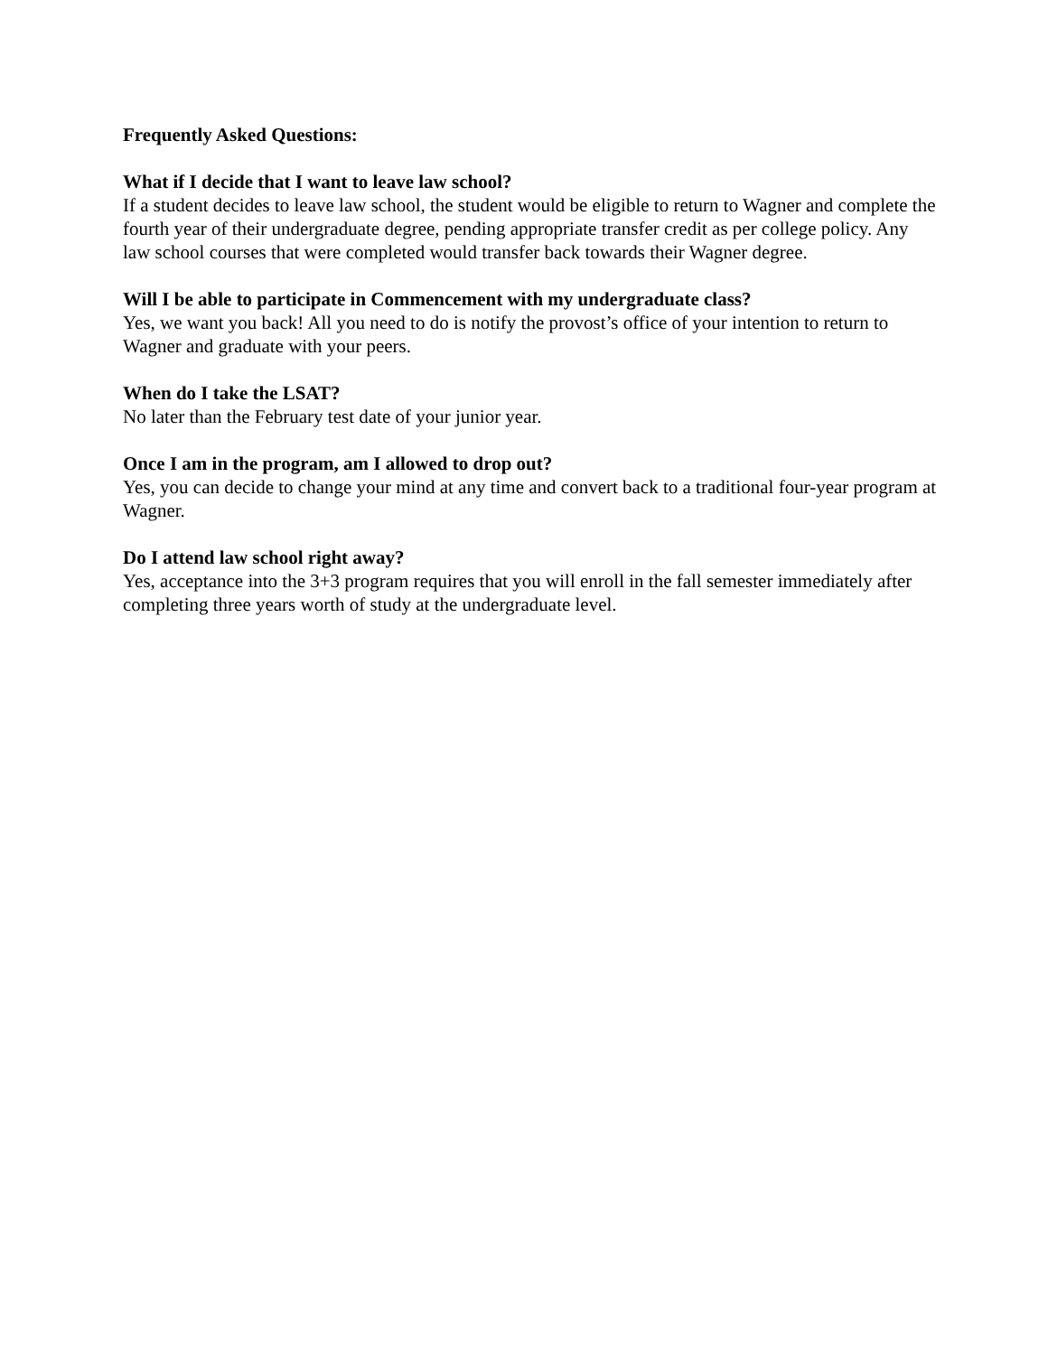Frequently Asked Questions:
What if I decide that I want to leave law school?
If a student decides to leave law school, the student would be eligible to return to Wagner and complete the fourth year of their undergraduate degree, pending appropriate transfer credit as per college policy. Any law school courses that were completed would transfer back towards their Wagner degree.
Will I be able to participate in Commencement with my undergraduate class?
Yes, we want you back! All you need to do is notify the provost’s office of your intention to return to Wagner and graduate with your peers.
When do I take the LSAT?
No later than the February test date of your junior year.
Once I am in the program, am I allowed to drop out?
Yes, you can decide to change your mind at any time and convert back to a traditional four-year program at Wagner.
Do I attend law school right away?
Yes, acceptance into the 3+3 program requires that you will enroll in the fall semester immediately after completing three years worth of study at the undergraduate level.